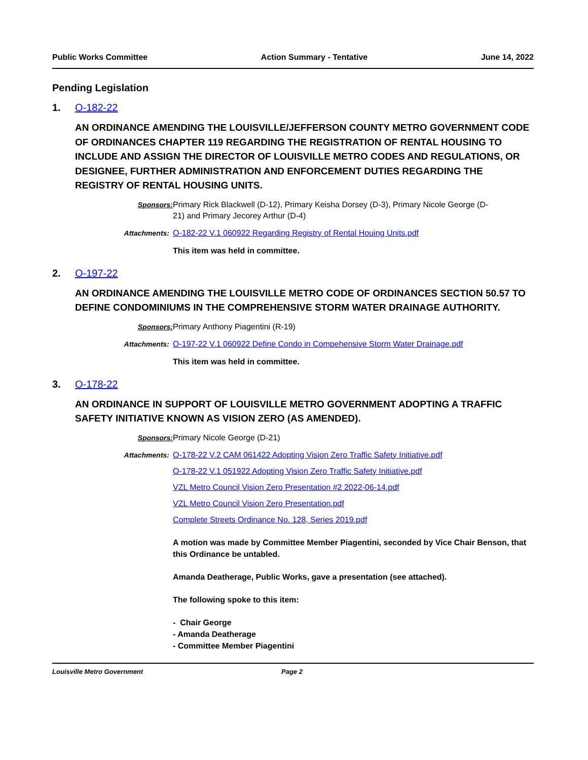Public Works Committee Action Summary - Tentative June 14, 2022
Pending Legislation
1. O-182-22
AN ORDINANCE AMENDING THE LOUISVILLE/JEFFERSON COUNTY METRO GOVERNMENT CODE OF ORDINANCES CHAPTER 119 REGARDING THE REGISTRATION OF RENTAL HOUSING TO INCLUDE AND ASSIGN THE DIRECTOR OF LOUISVILLE METRO CODES AND REGULATIONS, OR DESIGNEE, FURTHER ADMINISTRATION AND ENFORCEMENT DUTIES REGARDING THE REGISTRY OF RENTAL HOUSING UNITS.
Sponsors: Primary Rick Blackwell (D-12), Primary Keisha Dorsey (D-3), Primary Nicole George (D-21) and Primary Jecorey Arthur (D-4)
Attachments: O-182-22 V.1 060922 Regarding Registry of Rental Houing Units.pdf
This item was held in committee.
2. O-197-22
AN ORDINANCE AMENDING THE LOUISVILLE METRO CODE OF ORDINANCES SECTION 50.57 TO DEFINE CONDOMINIUMS IN THE COMPREHENSIVE STORM WATER DRAINAGE AUTHORITY.
Sponsors: Primary Anthony Piagentini (R-19)
Attachments: O-197-22 V.1 060922 Define Condo in Compehensive Storm Water Drainage.pdf
This item was held in committee.
3. O-178-22
AN ORDINANCE IN SUPPORT OF LOUISVILLE METRO GOVERNMENT ADOPTING A TRAFFIC SAFETY INITIATIVE KNOWN AS VISION ZERO (AS AMENDED).
Sponsors: Primary Nicole George (D-21)
Attachments: O-178-22 V.2 CAM 061422 Adopting Vision Zero Traffic Safety Initiative.pdf
O-178-22 V.1 051922 Adopting Vision Zero Traffic Safety Initiative.pdf
VZL Metro Council Vision Zero Presentation #2 2022-06-14.pdf
VZL Metro Council Vision Zero Presentation.pdf
Complete Streets Ordinance No. 128, Series 2019.pdf
A motion was made by Committee Member Piagentini, seconded by Vice Chair Benson, that this Ordinance be untabled.
Amanda Deatherage, Public Works, gave a presentation (see attached).
The following spoke to this item:
- Chair George
- Amanda Deatherage
- Committee Member Piagentini
Louisville Metro Government Page 2